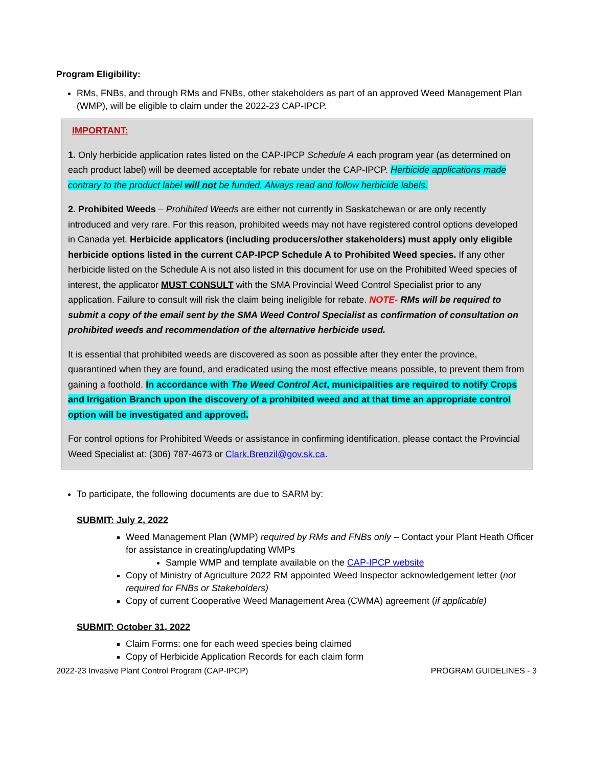Program Eligibility:
RMs, FNBs, and through RMs and FNBs, other stakeholders as part of an approved Weed Management Plan (WMP), will be eligible to claim under the 2022-23 CAP-IPCP.
IMPORTANT:
1. Only herbicide application rates listed on the CAP-IPCP Schedule A each program year (as determined on each product label) will be deemed acceptable for rebate under the CAP-IPCP. Herbicide applications made contrary to the product label will not be funded. Always read and follow herbicide labels.
2. Prohibited Weeds – Prohibited Weeds are either not currently in Saskatchewan or are only recently introduced and very rare. For this reason, prohibited weeds may not have registered control options developed in Canada yet. Herbicide applicators (including producers/other stakeholders) must apply only eligible herbicide options listed in the current CAP-IPCP Schedule A to Prohibited Weed species. If any other herbicide listed on the Schedule A is not also listed in this document for use on the Prohibited Weed species of interest, the applicator MUST CONSULT with the SMA Provincial Weed Control Specialist prior to any application. Failure to consult will risk the claim being ineligible for rebate. NOTE- RMs will be required to submit a copy of the email sent by the SMA Weed Control Specialist as confirmation of consultation on prohibited weeds and recommendation of the alternative herbicide used.
It is essential that prohibited weeds are discovered as soon as possible after they enter the province, quarantined when they are found, and eradicated using the most effective means possible, to prevent them from gaining a foothold. In accordance with The Weed Control Act, municipalities are required to notify Crops and Irrigation Branch upon the discovery of a prohibited weed and at that time an appropriate control option will be investigated and approved.
For control options for Prohibited Weeds or assistance in confirming identification, please contact the Provincial Weed Specialist at: (306) 787-4673 or Clark.Brenzil@gov.sk.ca.
To participate, the following documents are due to SARM by:
SUBMIT: July 2, 2022
Weed Management Plan (WMP) required by RMs and FNBs only – Contact your Plant Heath Officer for assistance in creating/updating WMPs
Sample WMP and template available on the CAP-IPCP website
Copy of Ministry of Agriculture 2022 RM appointed Weed Inspector acknowledgement letter (not required for FNBs or Stakeholders)
Copy of current Cooperative Weed Management Area (CWMA) agreement (if applicable)
SUBMIT: October 31, 2022
Claim Forms: one for each weed species being claimed
Copy of Herbicide Application Records for each claim form
2022-23 Invasive Plant Control Program (CAP-IPCP) PROGRAM GUIDELINES - 3